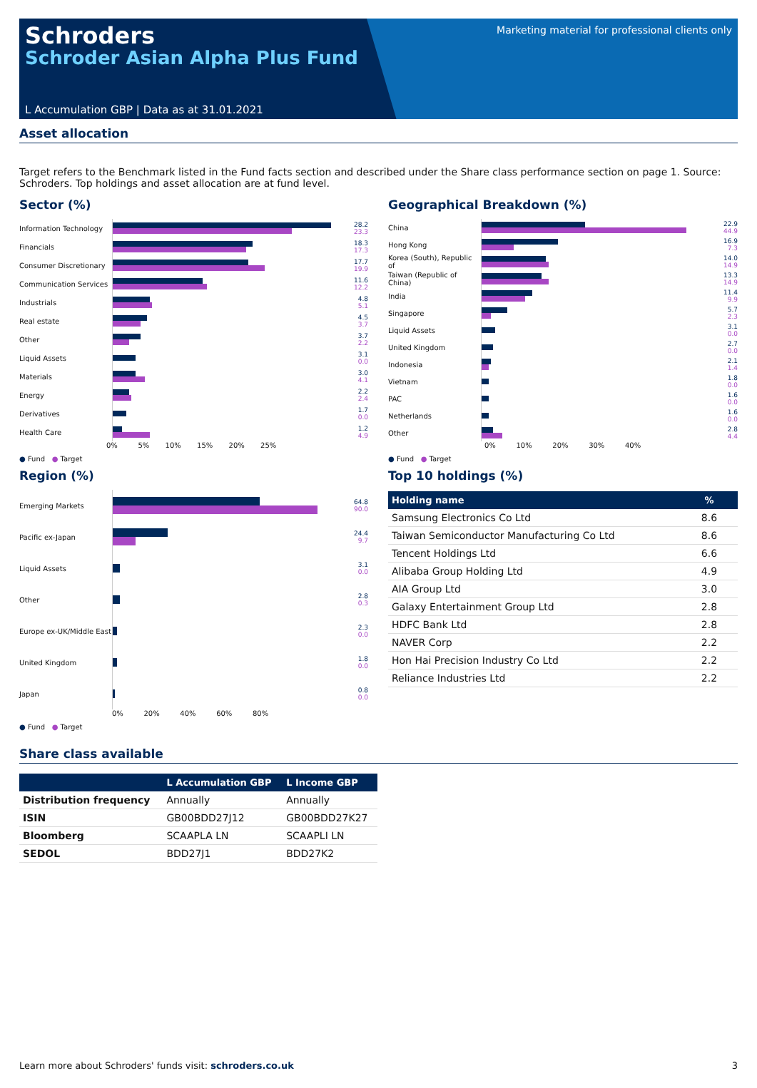Schroders
Schroder Asian Alpha Plus Fund
Marketing material for professional clients only
L Accumulation GBP | Data as at 31.01.2021
Asset allocation
Target refers to the Benchmark listed in the Fund facts section and described under the Share class performance section on page 1. Source: Schroders. Top holdings and asset allocation are at fund level.
Sector (%)
Information Technology
28.2
23.3
Financials
18.3
17.3
Consumer Discretionary
17.7
19.9
Communication Services
11.6
12.2
Industrials
4.8
5.1
Real estate
4.5
3.7
Other
3.7
2.2
Liquid Assets
3.1
0.0
Materials
3.0
4.1
Energy
2.2
2.4
Derivatives
1.7
0.0
Health Care
1.2
4.9
0% 5% 10% 15% 20% 25%
● Fund ● Target
Region (%)
Emerging Markets
64.8
90.0
Pacific ex-Japan
24.4
9.7
Liquid Assets
3.1
0.0
Other
2.8
0.3
Europe ex-UK/Middle East
2.3
0.0
United Kingdom
1.8
0.0
Japan
0.8
0.0
0% 20% 40% 60% 80%
● Fund ● Target
Geographical Breakdown (%)
China
22.9
44.9
Hong Kong
16.9
7.3
Korea (South), Republic of
14.0
14.9
Taiwan (Republic of China)
13.3
14.9
India
11.4
9.9
Singapore
5.7
2.3
Liquid Assets
3.1
0.0
United Kingdom
2.7
0.0
Indonesia
2.1
1.4
Vietnam
1.8
0.0
PAC
1.6
0.0
Netherlands
1.6
0.0
Other
2.8
4.4
0% 10% 20% 30% 40%
● Fund ● Target
Top 10 holdings (%)
| Holding name | % |
| --- | --- |
| Samsung Electronics Co Ltd | 8.6 |
| Taiwan Semiconductor Manufacturing Co Ltd | 8.6 |
| Tencent Holdings Ltd | 6.6 |
| Alibaba Group Holding Ltd | 4.9 |
| AIA Group Ltd | 3.0 |
| Galaxy Entertainment Group Ltd | 2.8 |
| HDFC Bank Ltd | 2.8 |
| NAVER Corp | 2.2 |
| Hon Hai Precision Industry Co Ltd | 2.2 |
| Reliance Industries Ltd | 2.2 |
Share class available
| | L Accumulation GBP | L Income GBP |
| --- | --- | --- |
| Distribution frequency | Annually | Annually |
| ISIN | GB00BDD27J12 | GB00BDD27K27 |
| Bloomberg | SCAAPLA LN | SCAAPLI LN |
| SEDOL | BDD27J1 | BDD27K2 |
Learn more about Schroders' funds visit: schroders.co.uk 3